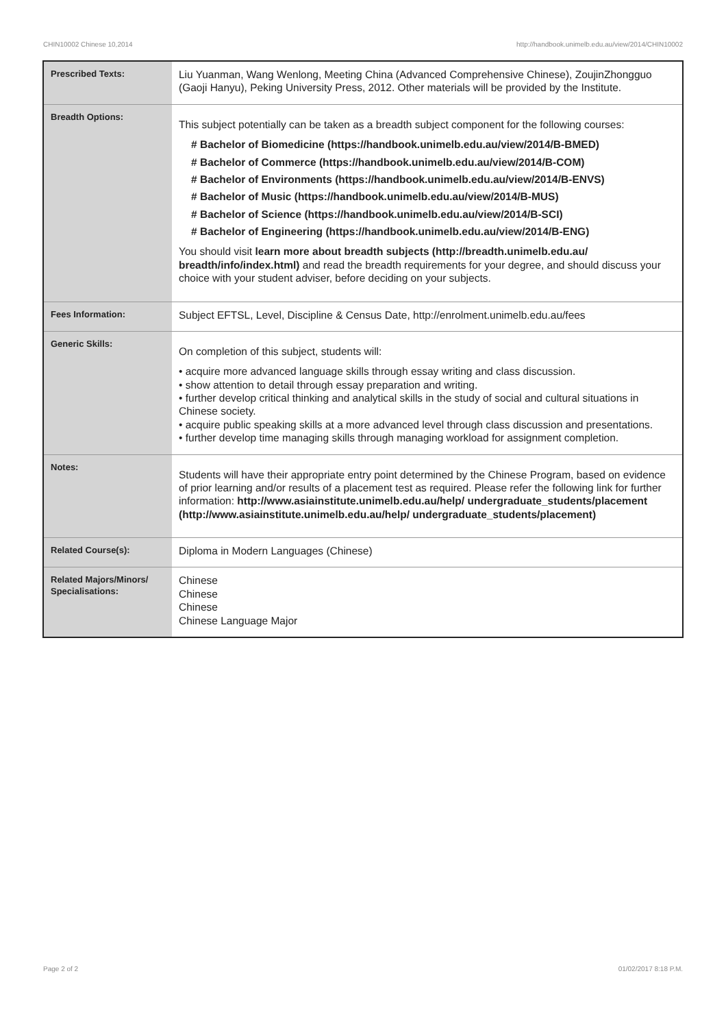CHIN10002 Chinese 10,2014 http://handbook.unimelb.edu.au/view/2014/CHIN10002
| Prescribed Texts: | Liu Yuanman, Wang Wenlong, Meeting China (Advanced Comprehensive Chinese), ZoujinZhongguo (Gaoji Hanyu), Peking University Press, 2012. Other materials will be provided by the Institute. |
| Breadth Options: | This subject potentially can be taken as a breadth subject component for the following courses: # Bachelor of Biomedicine (https://handbook.unimelb.edu.au/view/2014/B-BMED) # Bachelor of Commerce (https://handbook.unimelb.edu.au/view/2014/B-COM) # Bachelor of Environments (https://handbook.unimelb.edu.au/view/2014/B-ENVS) # Bachelor of Music (https://handbook.unimelb.edu.au/view/2014/B-MUS) # Bachelor of Science (https://handbook.unimelb.edu.au/view/2014/B-SCI) # Bachelor of Engineering (https://handbook.unimelb.edu.au/view/2014/B-ENG) You should visit learn more about breadth subjects (http://breadth.unimelb.edu.au/ breadth/info/index.html) and read the breadth requirements for your degree, and should discuss your choice with your student adviser, before deciding on your subjects. |
| Fees Information: | Subject EFTSL, Level, Discipline & Census Date, http://enrolment.unimelb.edu.au/fees |
| Generic Skills: | On completion of this subject, students will: • acquire more advanced language skills through essay writing and class discussion. • show attention to detail through essay preparation and writing. • further develop critical thinking and analytical skills in the study of social and cultural situations in Chinese society. • acquire public speaking skills at a more advanced level through class discussion and presentations. • further develop time managing skills through managing workload for assignment completion. |
| Notes: | Students will have their appropriate entry point determined by the Chinese Program, based on evidence of prior learning and/or results of a placement test as required. Please refer the following link for further information: http://www.asiainstitute.unimelb.edu.au/help/ undergraduate_students/placement (http://www.asiainstitute.unimelb.edu.au/help/ undergraduate_students/placement) |
| Related Course(s): | Diploma in Modern Languages (Chinese) |
| Related Majors/Minors/ Specialisations: | Chinese Chinese Chinese Chinese Language Major |
Page 2 of 2 01/02/2017 8:18 P.M.